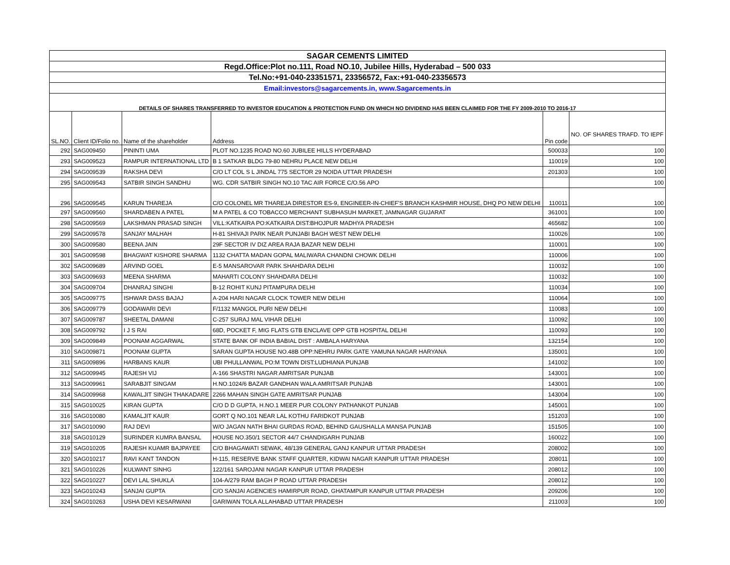| SAGAR CEMENTS LIMITED | | | | | |
| Regd.Office:Plot no.111, Road NO.10, Jubilee Hills, Hyderabad – 500 033 | | | | | |
| Tel.No:+91-040-23351571, 23356572, Fax:+91-040-23356573 | | | | | |
| Email:investors@sagarcements.in, www.Sagarcements.in | | | | | |
| DETAILS OF SHARES TRANSFERRED TO INVESTOR EDUCATION & PROTECTION FUND ON WHICH NO DIVIDEND HAS BEEN CLAIMED FOR THE FY 2009-2010 TO 2016-17 | | | | | |
| SL.NO. | Client ID/Folio no. | Name of the shareholder | Address | Pin code | NO. OF SHARES TRAFD. TO IEPF |
| 292 | SAG009450 | PININTI UMA | PLOT NO.1235 ROAD NO.60 JUBILEE HILLS HYDERABAD | 500033 | 100 |
| 293 | SAG009523 | RAMPUR INTERNATIONAL LTD | B 1 SATKAR BLDG 79-80 NEHRU PLACE NEW DELHI | 110019 | 100 |
| 294 | SAG009539 | RAKSHA DEVI | C/O LT COL S L JINDAL 775 SECTOR 29 NOIDA UTTAR PRADESH | 201303 | 100 |
| 295 | SAG009543 | SATBIR SINGH SANDHU | WG. CDR SATBIR SINGH NO.10 TAC AIR FORCE C/O.56 APO | | 100 |
| 296 | SAG009545 | KARUN THAREJA | C/O COLONEL MR THAREJA DIRESTOR ES-9, ENGINEER-IN-CHIEF'S BRANCH KASHMIR HOUSE, DHQ PO NEW DELHI | 110011 | 100 |
| 297 | SAG009560 | SHARDABEN A PATEL | M A PATEL & CO TOBACCO MERCHANT SUBHASUH MARKET, JAMNAGAR GUJARAT | 361001 | 100 |
| 298 | SAG009569 | LAKSHMAN PRASAD SINGH | VILL:KATKAIRA PO:KATKAIRA DIST:BHOJPUR MADHYA PRADESH | 465682 | 100 |
| 299 | SAG009578 | SANJAY MALHAH | H-81 SHIVAJI PARK NEAR PUNJABI BAGH WEST NEW DELHI | 110026 | 100 |
| 300 | SAG009580 | BEENA JAIN | 29F SECTOR IV DIZ AREA RAJA BAZAR NEW DELHI | 110001 | 100 |
| 301 | SAG009598 | BHAGWAT KISHORE SHARMA | 1132 CHATTA MADAN GOPAL MALIWARA CHANDNI CHOWK DELHI | 110006 | 100 |
| 302 | SAG009689 | ARVIND GOEL | E-5 MANSAROVAR PARK SHAHDARA DELHI | 110032 | 100 |
| 303 | SAG009693 | MEENA SHARMA | MAHARTI COLONY SHAHDARA DELHI | 110032 | 100 |
| 304 | SAG009704 | DHANRAJ SINGHI | B-12 ROHIT KUNJ PITAMPURA DELHI | 110034 | 100 |
| 305 | SAG009775 | ISHWAR DASS BAJAJ | A-204 HARI NAGAR CLOCK TOWER NEW DELHI | 110064 | 100 |
| 306 | SAG009779 | GODAWARI DEVI | F/1132 MANGOL PURI NEW DELHI | 110083 | 100 |
| 307 | SAG009787 | SHEETAL DAMANI | C-257 SURAJ MAL VIHAR DELHI | 110092 | 100 |
| 308 | SAG009792 | I J S RAI | 68D, POCKET F, MIG FLATS GTB ENCLAVE OPP GTB HOSPITAL DELHI | 110093 | 100 |
| 309 | SAG009849 | POONAM AGGARWAL | STATE BANK OF INDIA BABIAL DIST : AMBALA HARYANA | 132154 | 100 |
| 310 | SAG009871 | POONAM GUPTA | SARAN GUPTA HOUSE NO.48B OPP:NEHRU PARK GATE YAMUNA NAGAR HARYANA | 135001 | 100 |
| 311 | SAG009896 | HARBANS KAUR | UBI PHULLANWAL PO:M TOWN DIST:LUDHIANA PUNJAB | 141002 | 100 |
| 312 | SAG009945 | RAJESH VIJ | A-166 SHASTRI NAGAR AMRITSAR PUNJAB | 143001 | 100 |
| 313 | SAG009961 | SARABJIT SINGAM | H.NO.1024/6 BAZAR GANDHAN WALA AMRITSAR PUNJAB | 143001 | 100 |
| 314 | SAG009968 | KAWALJIT SINGH THAKADARE | 2266 MAHAN SINGH GATE AMRITSAR PUNJAB | 143004 | 100 |
| 315 | SAG010025 | KIRAN GUPTA | C/O D D GUPTA, H.NO.1 MEER PUR COLONY PATHANKOT PUNJAB | 145001 | 100 |
| 316 | SAG010080 | KAMALJIT KAUR | GORT Q NO.101 NEAR LAL KOTHU FARIDKOT PUNJAB | 151203 | 100 |
| 317 | SAG010090 | RAJ DEVI | W/O JAGAN NATH BHAI GURDAS ROAD, BEHIND GAUSHALLA MANSA PUNJAB | 151505 | 100 |
| 318 | SAG010129 | SURINDER KUMRA BANSAL | HOUSE NO.350/1 SECTOR 44/7 CHANDIGARH PUNJAB | 160022 | 100 |
| 319 | SAG010205 | RAJESH KUAMR BAJPAYEE | C/O BHAGAWATI SEWAK, 48/139 GENERAL GANJ KANPUR UTTAR PRADESH | 208002 | 100 |
| 320 | SAG010217 | RAVI KANT TANDON | H-115, RESERVE BANK STAFF QUARTER, KIDWAI NAGAR KANPUR UTTAR PRADESH | 208011 | 100 |
| 321 | SAG010226 | KULWANT SINHG | 122/161 SAROJANI NAGAR KANPUR UTTAR PRADESH | 208012 | 100 |
| 322 | SAG010227 | DEVI LAL SHUKLA | 104-A/279 RAM BAGH P ROAD UTTAR PRADESH | 208012 | 100 |
| 323 | SAG010243 | SANJAI GUPTA | C/O SANJAI AGENCIES HAMIRPUR ROAD, GHATAMPUR KANPUR UTTAR PRADESH | 209206 | 100 |
| 324 | SAG010263 | USHA DEVI KESARWANI | GARIWAN TOLA ALLAHABAD UTTAR PRADESH | 211003 | 100 |